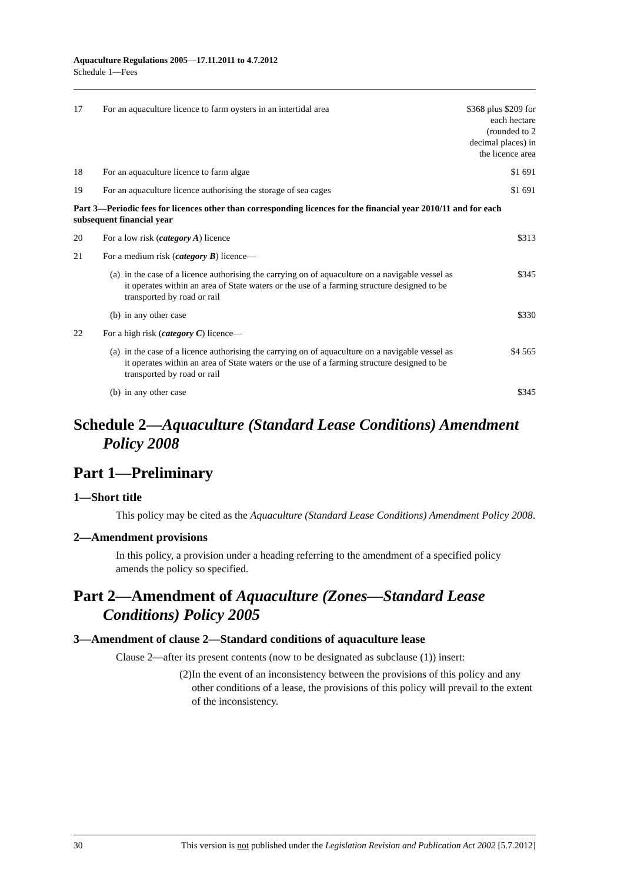Aquaculture Regulations 2005—17.11.2011 to 4.7.2012
Schedule 1—Fees
| 17 | For an aquaculture licence to farm oysters in an intertidal area | | $368 plus $209 for each hectare (rounded to 2 decimal places) in the licence area |
| 18 | For an aquaculture licence to farm algae | | $1 691 |
| 19 | For an aquaculture licence authorising the storage of sea cages | | $1 691 |
| Part 3—Periodic fees for licences other than corresponding licences for the financial year 2010/11 and for each subsequent financial year | | | |
| 20 | For a low risk ( category A ) licence | | $313 |
| 21 | For a medium risk ( category B ) licence— | | |
| | (a) | in the case of a licence authorising the carrying on of aquaculture on a navigable vessel as it operates within an area of State waters or the use of a farming structure designed to be transported by road or rail | $345 |
| | (b) | in any other case | $330 |
| 22 | For a high risk ( category C ) licence— | | |
| | (a) | in the case of a licence authorising the carrying on of aquaculture on a navigable vessel as it operates within an area of State waters or the use of a farming structure designed to be transported by road or rail | $4 565 |
| | (b) | in any other case | $345 |
Schedule 2—Aquaculture (Standard Lease Conditions) Amendment Policy 2008
Part 1—Preliminary
1—Short title
This policy may be cited as the Aquaculture (Standard Lease Conditions) Amendment Policy 2008.
2—Amendment provisions
In this policy, a provision under a heading referring to the amendment of a specified policy amends the policy so specified.
Part 2—Amendment of Aquaculture (Zones—Standard Lease Conditions) Policy 2005
3—Amendment of clause 2—Standard conditions of aquaculture lease
Clause 2—after its present contents (now to be designated as subclause (1)) insert:
(2) In the event of an inconsistency between the provisions of this policy and any other conditions of a lease, the provisions of this policy will prevail to the extent of the inconsistency.
30 This version is not published under the Legislation Revision and Publication Act 2002 [5.7.2012]